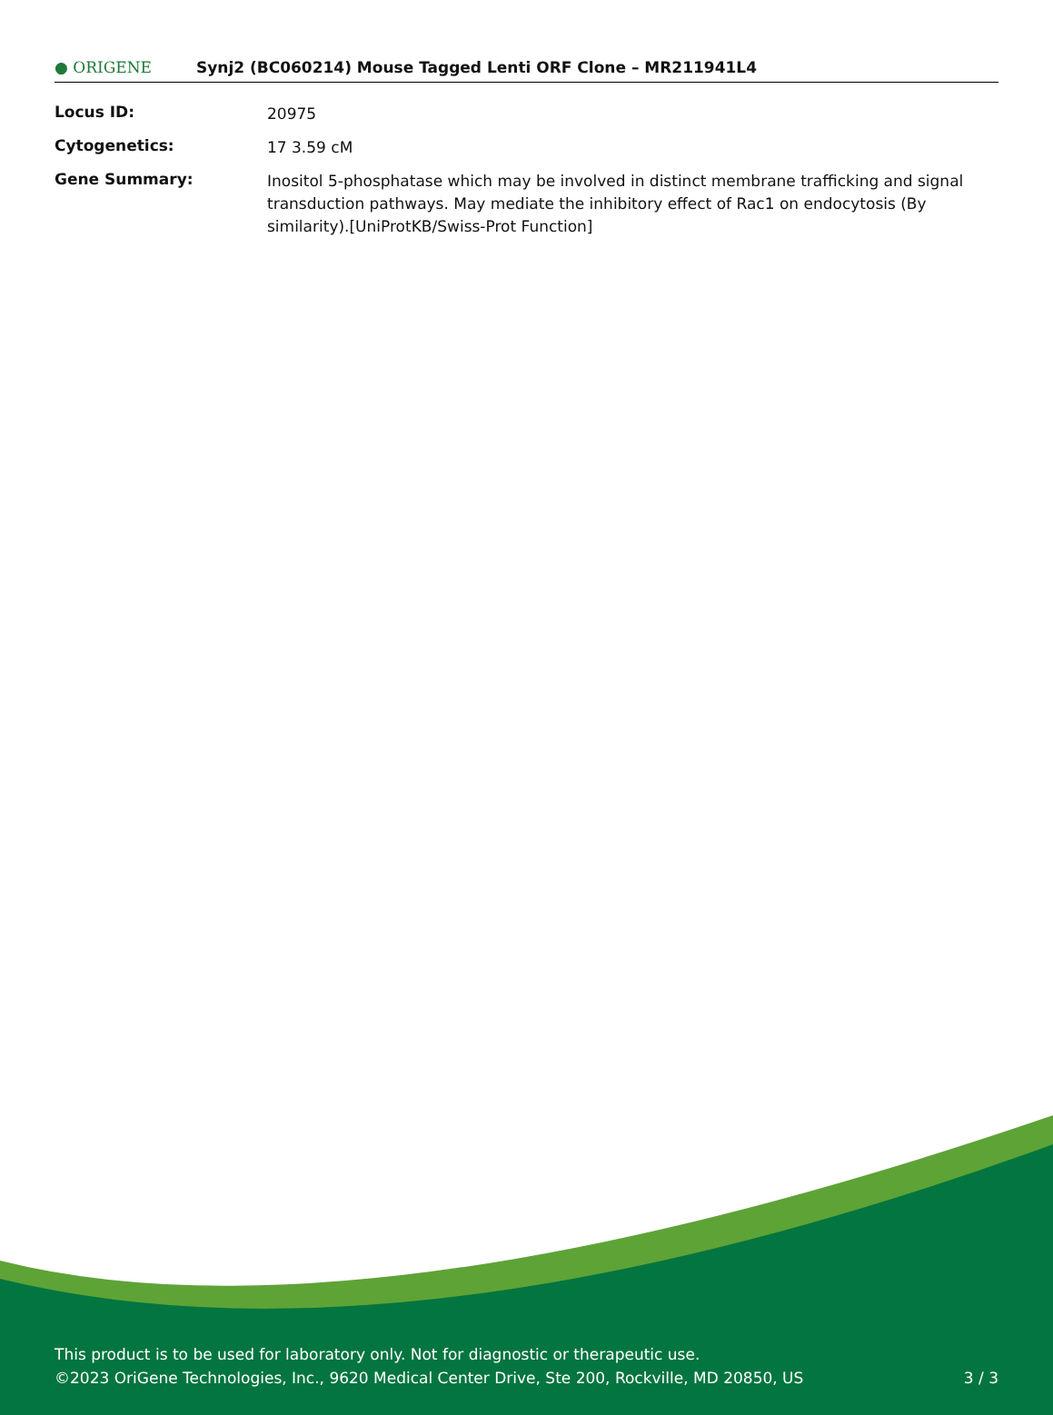● ORIGENE
Synj2 (BC060214) Mouse Tagged Lenti ORF Clone – MR211941L4
| Locus ID: | 20975 |
| Cytogenetics: | 17 3.59 cM |
| Gene Summary: | Inositol 5-phosphatase which may be involved in distinct membrane trafficking and signal transduction pathways. May mediate the inhibitory effect of Rac1 on endocytosis (By similarity).[UniProtKB/Swiss-Prot Function] |
This product is to be used for laboratory only. Not for diagnostic or therapeutic use.
©2023 OriGene Technologies, Inc., 9620 Medical Center Drive, Ste 200, Rockville, MD 20850, US
3 / 3